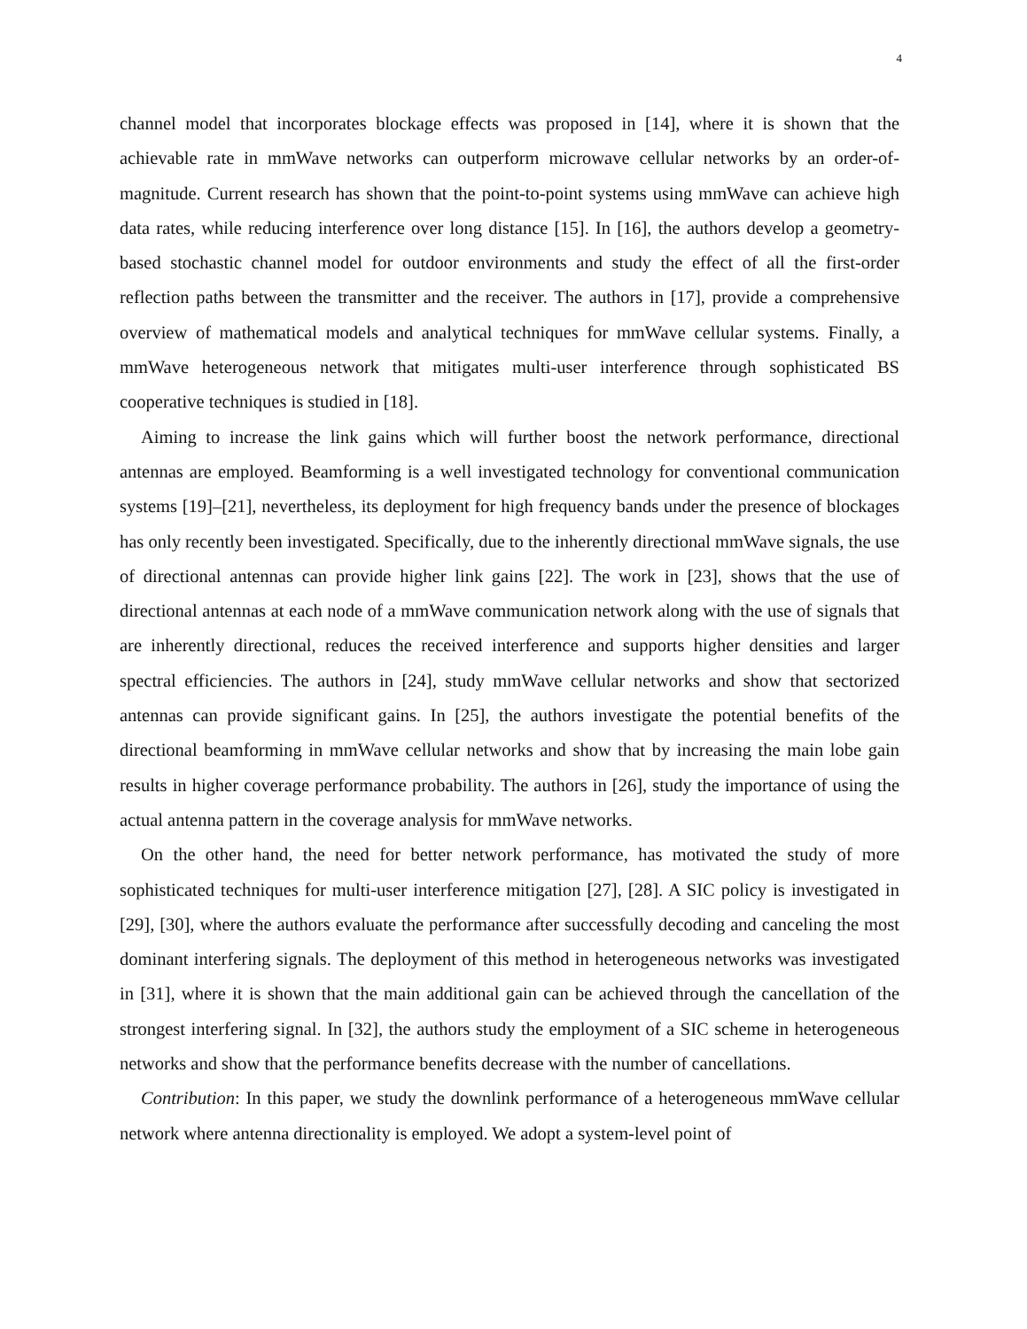4
channel model that incorporates blockage effects was proposed in [14], where it is shown that the achievable rate in mmWave networks can outperform microwave cellular networks by an order-of-magnitude. Current research has shown that the point-to-point systems using mmWave can achieve high data rates, while reducing interference over long distance [15]. In [16], the authors develop a geometry-based stochastic channel model for outdoor environments and study the effect of all the first-order reflection paths between the transmitter and the receiver. The authors in [17], provide a comprehensive overview of mathematical models and analytical techniques for mmWave cellular systems. Finally, a mmWave heterogeneous network that mitigates multi-user interference through sophisticated BS cooperative techniques is studied in [18].
Aiming to increase the link gains which will further boost the network performance, directional antennas are employed. Beamforming is a well investigated technology for conventional communication systems [19]–[21], nevertheless, its deployment for high frequency bands under the presence of blockages has only recently been investigated. Specifically, due to the inherently directional mmWave signals, the use of directional antennas can provide higher link gains [22]. The work in [23], shows that the use of directional antennas at each node of a mmWave communication network along with the use of signals that are inherently directional, reduces the received interference and supports higher densities and larger spectral efficiencies. The authors in [24], study mmWave cellular networks and show that sectorized antennas can provide significant gains. In [25], the authors investigate the potential benefits of the directional beamforming in mmWave cellular networks and show that by increasing the main lobe gain results in higher coverage performance probability. The authors in [26], study the importance of using the actual antenna pattern in the coverage analysis for mmWave networks.
On the other hand, the need for better network performance, has motivated the study of more sophisticated techniques for multi-user interference mitigation [27], [28]. A SIC policy is investigated in [29], [30], where the authors evaluate the performance after successfully decoding and canceling the most dominant interfering signals. The deployment of this method in heterogeneous networks was investigated in [31], where it is shown that the main additional gain can be achieved through the cancellation of the strongest interfering signal. In [32], the authors study the employment of a SIC scheme in heterogeneous networks and show that the performance benefits decrease with the number of cancellations.
Contribution: In this paper, we study the downlink performance of a heterogeneous mmWave cellular network where antenna directionality is employed. We adopt a system-level point of